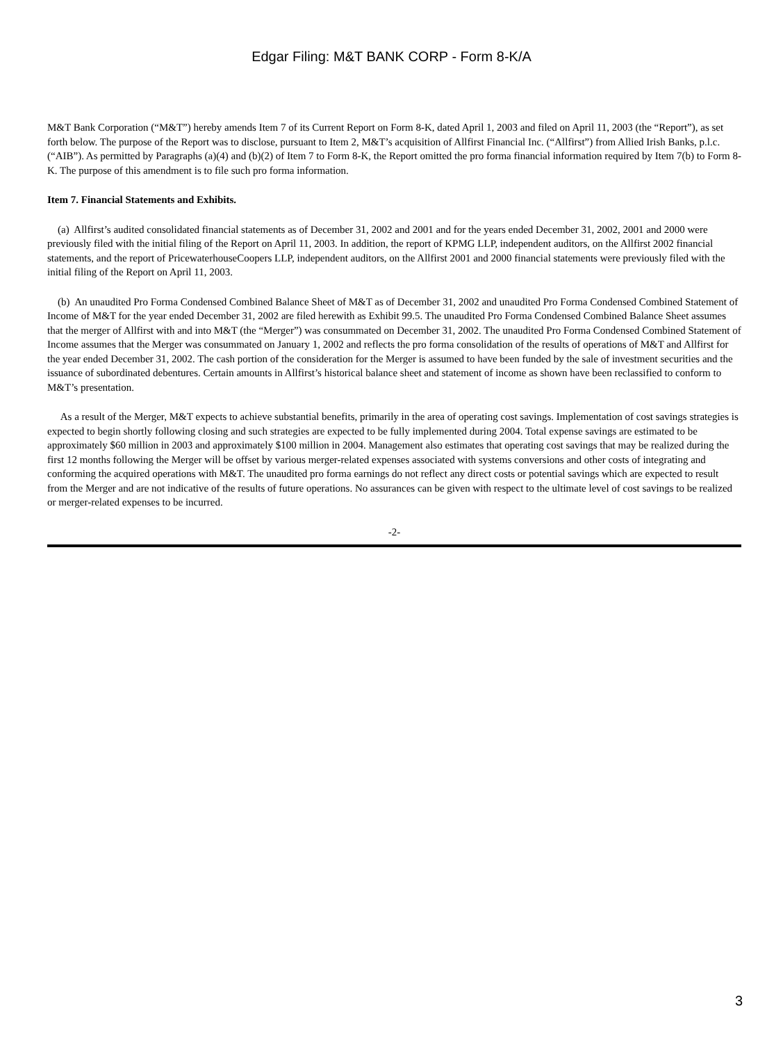Edgar Filing: M&T BANK CORP - Form 8-K/A
M&T Bank Corporation (“M&T”) hereby amends Item 7 of its Current Report on Form 8-K, dated April 1, 2003 and filed on April 11, 2003 (the “Report”), as set forth below. The purpose of the Report was to disclose, pursuant to Item 2, M&T’s acquisition of Allfirst Financial Inc. (“Allfirst”) from Allied Irish Banks, p.l.c. (“AIB”). As permitted by Paragraphs (a)(4) and (b)(2) of Item 7 to Form 8-K, the Report omitted the pro forma financial information required by Item 7(b) to Form 8-K. The purpose of this amendment is to file such pro forma information.
Item 7. Financial Statements and Exhibits.
(a) Allfirst’s audited consolidated financial statements as of December 31, 2002 and 2001 and for the years ended December 31, 2002, 2001 and 2000 were previously filed with the initial filing of the Report on April 11, 2003. In addition, the report of KPMG LLP, independent auditors, on the Allfirst 2002 financial statements, and the report of PricewaterhouseCoopers LLP, independent auditors, on the Allfirst 2001 and 2000 financial statements were previously filed with the initial filing of the Report on April 11, 2003.
(b) An unaudited Pro Forma Condensed Combined Balance Sheet of M&T as of December 31, 2002 and unaudited Pro Forma Condensed Combined Statement of Income of M&T for the year ended December 31, 2002 are filed herewith as Exhibit 99.5. The unaudited Pro Forma Condensed Combined Balance Sheet assumes that the merger of Allfirst with and into M&T (the “Merger”) was consummated on December 31, 2002. The unaudited Pro Forma Condensed Combined Statement of Income assumes that the Merger was consummated on January 1, 2002 and reflects the pro forma consolidation of the results of operations of M&T and Allfirst for the year ended December 31, 2002. The cash portion of the consideration for the Merger is assumed to have been funded by the sale of investment securities and the issuance of subordinated debentures. Certain amounts in Allfirst’s historical balance sheet and statement of income as shown have been reclassified to conform to M&T’s presentation.
As a result of the Merger, M&T expects to achieve substantial benefits, primarily in the area of operating cost savings. Implementation of cost savings strategies is expected to begin shortly following closing and such strategies are expected to be fully implemented during 2004. Total expense savings are estimated to be approximately $60 million in 2003 and approximately $100 million in 2004. Management also estimates that operating cost savings that may be realized during the first 12 months following the Merger will be offset by various merger-related expenses associated with systems conversions and other costs of integrating and conforming the acquired operations with M&T. The unaudited pro forma earnings do not reflect any direct costs or potential savings which are expected to result from the Merger and are not indicative of the results of future operations. No assurances can be given with respect to the ultimate level of cost savings to be realized or merger-related expenses to be incurred.
-2-
3